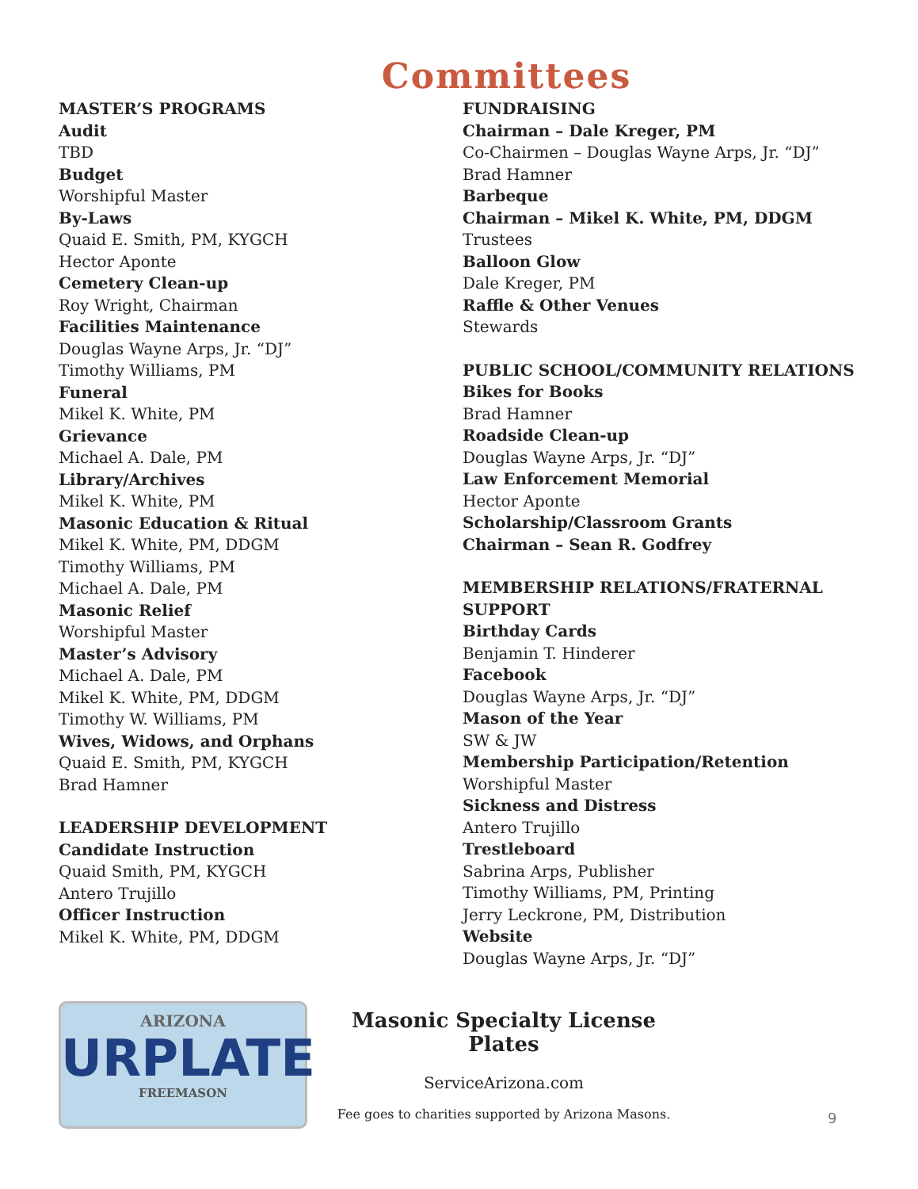Committees
MASTER’S PROGRAMS
Audit
TBD
Budget
Worshipful Master
By-Laws
Quaid E. Smith, PM, KYGCH
Hector Aponte
Cemetery Clean-up
Roy Wright, Chairman
Facilities Maintenance
Douglas Wayne Arps, Jr. “DJ”
Timothy Williams, PM
Funeral
Mikel K. White, PM
Grievance
Michael A. Dale, PM
Library/Archives
Mikel K. White, PM
Masonic Education & Ritual
Mikel K. White, PM, DDGM
Timothy Williams, PM
Michael A. Dale, PM
Masonic Relief
Worshipful Master
Master’s Advisory
Michael A. Dale, PM
Mikel K. White, PM, DDGM
Timothy W. Williams, PM
Wives, Widows, and Orphans
Quaid E. Smith, PM, KYGCH
Brad Hamner
LEADERSHIP DEVELOPMENT
Candidate Instruction
Quaid Smith, PM, KYGCH
Antero Trujillo
Officer Instruction
Mikel K. White, PM, DDGM
FUNDRAISING
Chairman – Dale Kreger, PM
Co-Chairmen – Douglas Wayne Arps, Jr. “DJ”
Brad Hamner
Barbeque
Chairman – Mikel K. White, PM, DDGM
Trustees
Balloon Glow
Dale Kreger, PM
Raffle & Other Venues
Stewards
PUBLIC SCHOOL/COMMUNITY RELATIONS
Bikes for Books
Brad Hamner
Roadside Clean-up
Douglas Wayne Arps, Jr. “DJ”
Law Enforcement Memorial
Hector Aponte
Scholarship/Classroom Grants
Chairman – Sean R. Godfrey
MEMBERSHIP RELATIONS/FRATERNAL SUPPORT
Birthday Cards
Benjamin T. Hinderer
Facebook
Douglas Wayne Arps, Jr. “DJ”
Mason of the Year
SW & JW
Membership Participation/Retention
Worshipful Master
Sickness and Distress
Antero Trujillo
Trestleboard
Sabrina Arps, Publisher
Timothy Williams, PM, Printing
Jerry Leckrone, PM, Distribution
Website
Douglas Wayne Arps, Jr. “DJ”
ARIZONA
URPLATE
FREEMASON
Masonic Specialty License Plates
ServiceArizona.com
Fee goes to charities supported by Arizona Masons.
9